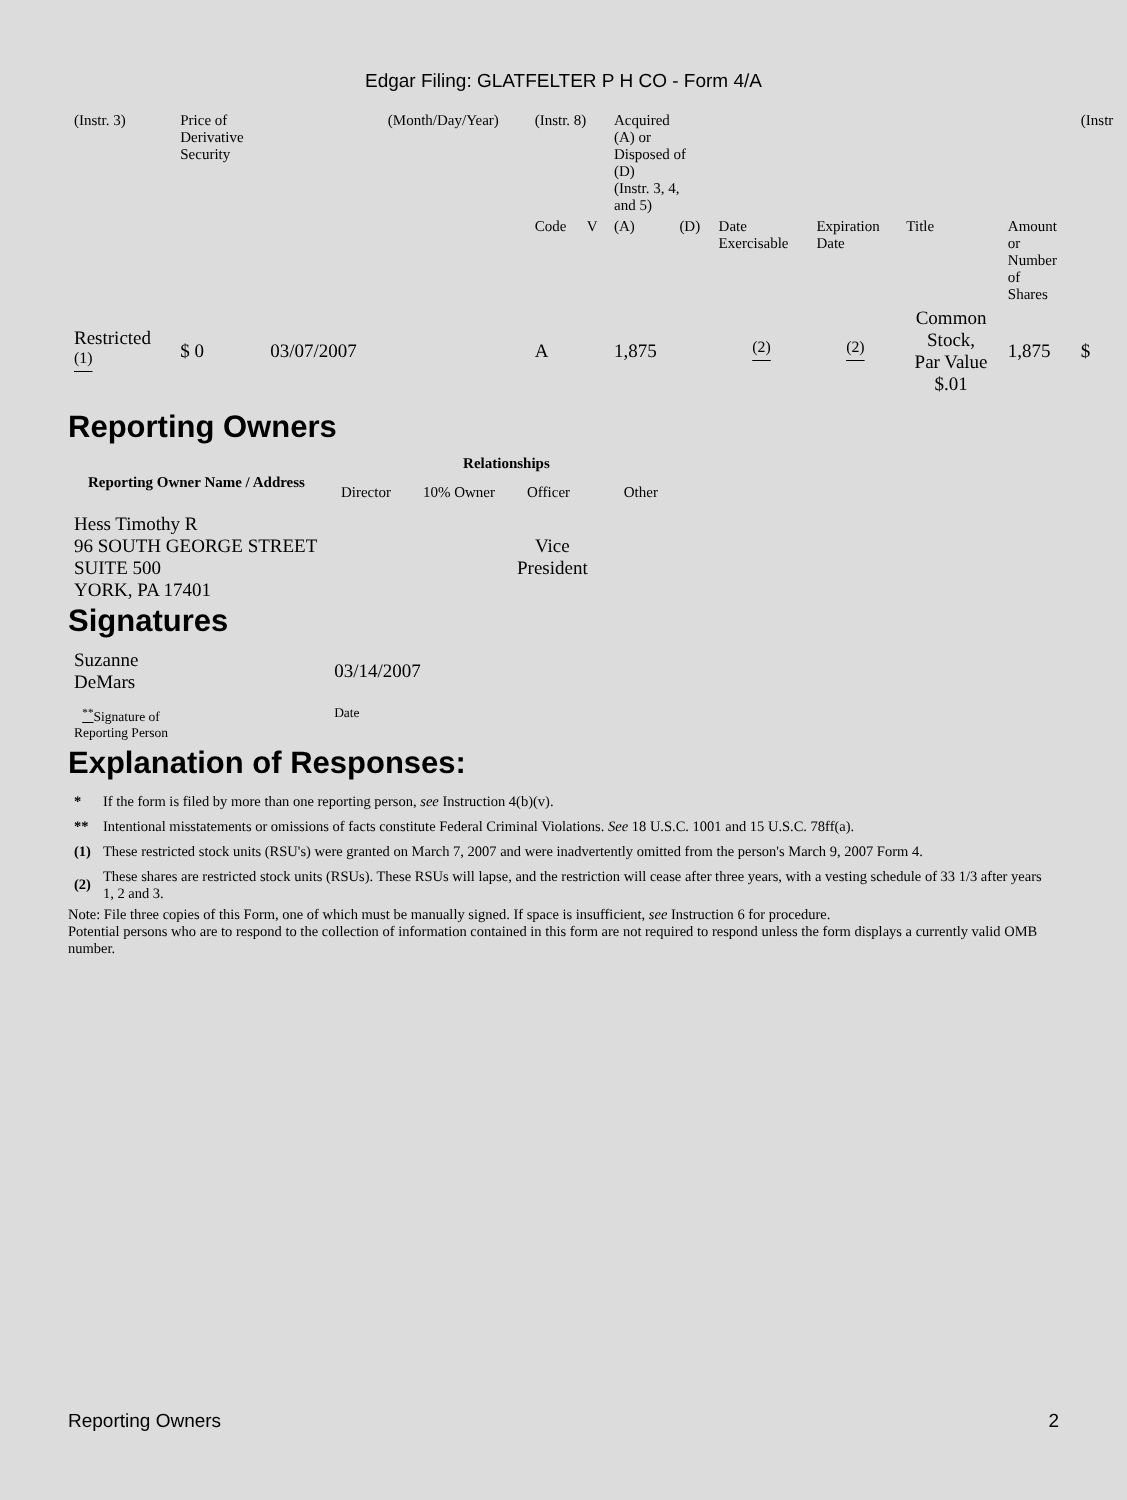Edgar Filing: GLATFELTER P H CO - Form 4/A
| (Instr. 3) | Price of Derivative Security | | (Month/Day/Year) | (Instr. 8) | | Acquired (A) or Disposed of (D) (Instr. 3, 4, and 5) | | | | | | (Instr |
| | | | | Code | V | (A) | (D) | Date Exercisable | Expiration Date | Title | Amount or Number of Shares | |
| Restricted <sup>(1)</sup> | $ 0 | 03/07/2007 | | A | | 1,875 | | <sup>(2)</sup> | <sup>(2)</sup> | Common Stock, Par Value $.01 | 1,875 | $ |
Reporting Owners
| Reporting Owner Name / Address | Relationships | | | |
| --- | --- | --- | --- | --- |
| | Director | 10% Owner | Officer | Other |
| Hess Timothy R 96 SOUTH GEORGE STREET SUITE 500 YORK, PA 17401 | | | Vice President | |
Signatures
| Suzanne DeMars | 03/14/2007 |
| <sup>**</sup> Signature of Reporting Person | Date |
Explanation of Responses:
| * | If the form is filed by more than one reporting person, see Instruction 4(b)(v). |
| ** | Intentional misstatements or omissions of facts constitute Federal Criminal Violations. See 18 U.S.C. 1001 and 15 U.S.C. 78ff(a). |
| (1) | These restricted stock units (RSU's) were granted on March 7, 2007 and were inadvertently omitted from the person's March 9, 2007 Form 4. |
| (2) | These shares are restricted stock units (RSUs). These RSUs will lapse, and the restriction will cease after three years, with a vesting schedule of 33 1/3 after years 1, 2 and 3. |
Note: File three copies of this Form, one of which must be manually signed. If space is insufficient, see Instruction 6 for procedure.
Potential persons who are to respond to the collection of information contained in this form are not required to respond unless the form displays a currently valid OMB number.
Reporting Owners 2